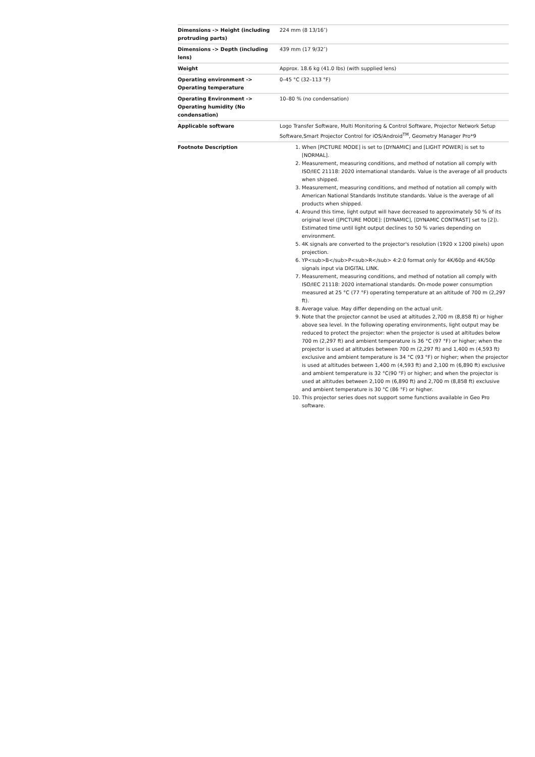| Dimensions -> Height (including protruding parts) | 224 mm (8 13/16″) |
| Dimensions -> Depth (including lens) | 439 mm (17 9/32″) |
| Weight | Approx. 18.6 kg (41.0 lbs) (with supplied lens) |
| Operating environment -> Operating temperature | 0–45 °C (32–113 °F) |
| Operating Environment -> Operating humidity (No condensation) | 10–80 % (no condensation) |
| Applicable software | Logo Transfer Software, Multi Monitoring & Control Software, Projector Network Setup Software,Smart Projector Control for iOS/Android<sup>TM</sup>, Geometry Manager Pro*9 |
| Footnote Description | 1. When [PICTURE MODE] is set to [DYNAMIC] and [LIGHT POWER] is set to [NORMAL]. 2. Measurement, measuring conditions, and method of notation all comply with ISO/IEC 21118: 2020 international standards. Value is the average of all products when shipped. 3. Measurement, measuring conditions, and method of notation all comply with American National Standards Institute standards. Value is the average of all products when shipped. 4. Around this time, light output will have decreased to approximately 50 % of its original level ([PICTURE MODE]: [DYNAMIC], [DYNAMIC CONTRAST] set to [2]). Estimated time until light output declines to 50 % varies depending on environment. 5. 4K signals are converted to the projector's resolution (1920 x 1200 pixels) upon projection. 6. YP<sub>B</sub>P<sub>R</sub> 4:2:0 format only for 4K/60p and 4K/50p signals input via DIGITAL LINK. 7. Measurement, measuring conditions, and method of notation all comply with ISO/IEC 21118: 2020 international standards. On-mode power consumption measured at 25 °C (77 °F) operating temperature at an altitude of 700 m (2,297 ft). 8. Average value. May differ depending on the actual unit. 9. Note that the projector cannot be used at altitudes 2,700 m (8,858 ft) or higher above sea level. In the following operating environments, light output may be reduced to protect the projector: when the projector is used at altitudes below 700 m (2,297 ft) and ambient temperature is 36 °C (97 °F) or higher; when the projector is used at altitudes between 700 m (2,297 ft) and 1,400 m (4,593 ft) exclusive and ambient temperature is 34 °C (93 °F) or higher; when the projector is used at altitudes between 1,400 m (4,593 ft) and 2,100 m (6,890 ft) exclusive and ambient temperature is 32 °C(90 °F) or higher; and when the projector is used at altitudes between 2,100 m (6,890 ft) and 2,700 m (8,858 ft) exclusive and ambient temperature is 30 °C (86 °F) or higher. 10. This projector series does not support some functions available in Geo Pro software. |